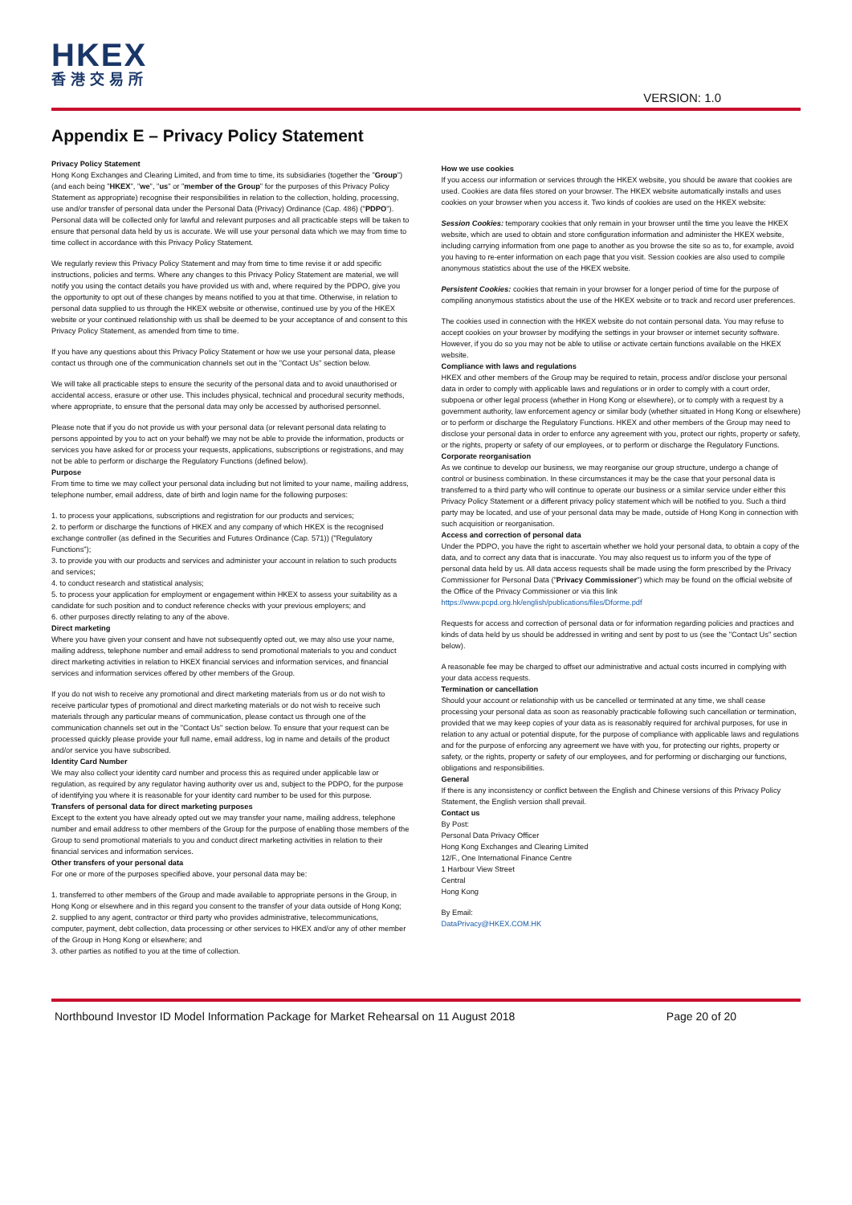HKEX
香港交易所
VERSION: 1.0
Appendix E – Privacy Policy Statement
Privacy Policy Statement
Hong Kong Exchanges and Clearing Limited, and from time to time, its subsidiaries (together the "Group") (and each being "HKEX", "we", "us" or "member of the Group" for the purposes of this Privacy Policy Statement as appropriate) recognise their responsibilities in relation to the collection, holding, processing, use and/or transfer of personal data under the Personal Data (Privacy) Ordinance (Cap. 486) ("PDPO"). Personal data will be collected only for lawful and relevant purposes and all practicable steps will be taken to ensure that personal data held by us is accurate. We will use your personal data which we may from time to time collect in accordance with this Privacy Policy Statement.
We regularly review this Privacy Policy Statement and may from time to time revise it or add specific instructions, policies and terms. Where any changes to this Privacy Policy Statement are material, we will notify you using the contact details you have provided us with and, where required by the PDPO, give you the opportunity to opt out of these changes by means notified to you at that time. Otherwise, in relation to personal data supplied to us through the HKEX website or otherwise, continued use by you of the HKEX website or your continued relationship with us shall be deemed to be your acceptance of and consent to this Privacy Policy Statement, as amended from time to time.
If you have any questions about this Privacy Policy Statement or how we use your personal data, please contact us through one of the communication channels set out in the "Contact Us" section below.
We will take all practicable steps to ensure the security of the personal data and to avoid unauthorised or accidental access, erasure or other use. This includes physical, technical and procedural security methods, where appropriate, to ensure that the personal data may only be accessed by authorised personnel.
Please note that if you do not provide us with your personal data (or relevant personal data relating to persons appointed by you to act on your behalf) we may not be able to provide the information, products or services you have asked for or process your requests, applications, subscriptions or registrations, and may not be able to perform or discharge the Regulatory Functions (defined below).
Purpose
From time to time we may collect your personal data including but not limited to your name, mailing address, telephone number, email address, date of birth and login name for the following purposes:
1. to process your applications, subscriptions and registration for our products and services;
2. to perform or discharge the functions of HKEX and any company of which HKEX is the recognised exchange controller (as defined in the Securities and Futures Ordinance (Cap. 571)) ("Regulatory Functions");
3. to provide you with our products and services and administer your account in relation to such products and services;
4. to conduct research and statistical analysis;
5. to process your application for employment or engagement within HKEX to assess your suitability as a candidate for such position and to conduct reference checks with your previous employers; and
6. other purposes directly relating to any of the above.
Direct marketing
Where you have given your consent and have not subsequently opted out, we may also use your name, mailing address, telephone number and email address to send promotional materials to you and conduct direct marketing activities in relation to HKEX financial services and information services, and financial services and information services offered by other members of the Group.
If you do not wish to receive any promotional and direct marketing materials from us or do not wish to receive particular types of promotional and direct marketing materials or do not wish to receive such materials through any particular means of communication, please contact us through one of the communication channels set out in the "Contact Us" section below. To ensure that your request can be processed quickly please provide your full name, email address, log in name and details of the product and/or service you have subscribed.
Identity Card Number
We may also collect your identity card number and process this as required under applicable law or regulation, as required by any regulator having authority over us and, subject to the PDPO, for the purpose of identifying you where it is reasonable for your identity card number to be used for this purpose.
Transfers of personal data for direct marketing purposes
Except to the extent you have already opted out we may transfer your name, mailing address, telephone number and email address to other members of the Group for the purpose of enabling those members of the Group to send promotional materials to you and conduct direct marketing activities in relation to their financial services and information services.
Other transfers of your personal data
For one or more of the purposes specified above, your personal data may be:
1. transferred to other members of the Group and made available to appropriate persons in the Group, in Hong Kong or elsewhere and in this regard you consent to the transfer of your data outside of Hong Kong;
2. supplied to any agent, contractor or third party who provides administrative, telecommunications, computer, payment, debt collection, data processing or other services to HKEX and/or any of other member of the Group in Hong Kong or elsewhere; and
3. other parties as notified to you at the time of collection.
How we use cookies
If you access our information or services through the HKEX website, you should be aware that cookies are used. Cookies are data files stored on your browser. The HKEX website automatically installs and uses cookies on your browser when you access it. Two kinds of cookies are used on the HKEX website:
Session Cookies: temporary cookies that only remain in your browser until the time you leave the HKEX website, which are used to obtain and store configuration information and administer the HKEX website, including carrying information from one page to another as you browse the site so as to, for example, avoid you having to re-enter information on each page that you visit. Session cookies are also used to compile anonymous statistics about the use of the HKEX website.
Persistent Cookies: cookies that remain in your browser for a longer period of time for the purpose of compiling anonymous statistics about the use of the HKEX website or to track and record user preferences.
The cookies used in connection with the HKEX website do not contain personal data. You may refuse to accept cookies on your browser by modifying the settings in your browser or internet security software. However, if you do so you may not be able to utilise or activate certain functions available on the HKEX website.
Compliance with laws and regulations
HKEX and other members of the Group may be required to retain, process and/or disclose your personal data in order to comply with applicable laws and regulations or in order to comply with a court order, subpoena or other legal process (whether in Hong Kong or elsewhere), or to comply with a request by a government authority, law enforcement agency or similar body (whether situated in Hong Kong or elsewhere) or to perform or discharge the Regulatory Functions. HKEX and other members of the Group may need to disclose your personal data in order to enforce any agreement with you, protect our rights, property or safety, or the rights, property or safety of our employees, or to perform or discharge the Regulatory Functions.
Corporate reorganisation
As we continue to develop our business, we may reorganise our group structure, undergo a change of control or business combination. In these circumstances it may be the case that your personal data is transferred to a third party who will continue to operate our business or a similar service under either this Privacy Policy Statement or a different privacy policy statement which will be notified to you. Such a third party may be located, and use of your personal data may be made, outside of Hong Kong in connection with such acquisition or reorganisation.
Access and correction of personal data
Under the PDPO, you have the right to ascertain whether we hold your personal data, to obtain a copy of the data, and to correct any data that is inaccurate. You may also request us to inform you of the type of personal data held by us. All data access requests shall be made using the form prescribed by the Privacy Commissioner for Personal Data ("Privacy Commissioner") which may be found on the official website of the Office of the Privacy Commissioner or via this link
https://www.pcpd.org.hk/english/publications/files/Dforme.pdf
Requests for access and correction of personal data or for information regarding policies and practices and kinds of data held by us should be addressed in writing and sent by post to us (see the "Contact Us" section below).
A reasonable fee may be charged to offset our administrative and actual costs incurred in complying with your data access requests.
Termination or cancellation
Should your account or relationship with us be cancelled or terminated at any time, we shall cease processing your personal data as soon as reasonably practicable following such cancellation or termination, provided that we may keep copies of your data as is reasonably required for archival purposes, for use in relation to any actual or potential dispute, for the purpose of compliance with applicable laws and regulations and for the purpose of enforcing any agreement we have with you, for protecting our rights, property or safety, or the rights, property or safety of our employees, and for performing or discharging our functions, obligations and responsibilities.
General
If there is any inconsistency or conflict between the English and Chinese versions of this Privacy Policy Statement, the English version shall prevail.
Contact us
By Post:
Personal Data Privacy Officer
Hong Kong Exchanges and Clearing Limited
12/F., One International Finance Centre
1 Harbour View Street
Central
Hong Kong
By Email:
DataPrivacy@HKEX.COM.HK
Northbound Investor ID Model Information Package for Market Rehearsal on 11 August 2018 Page 20 of 20